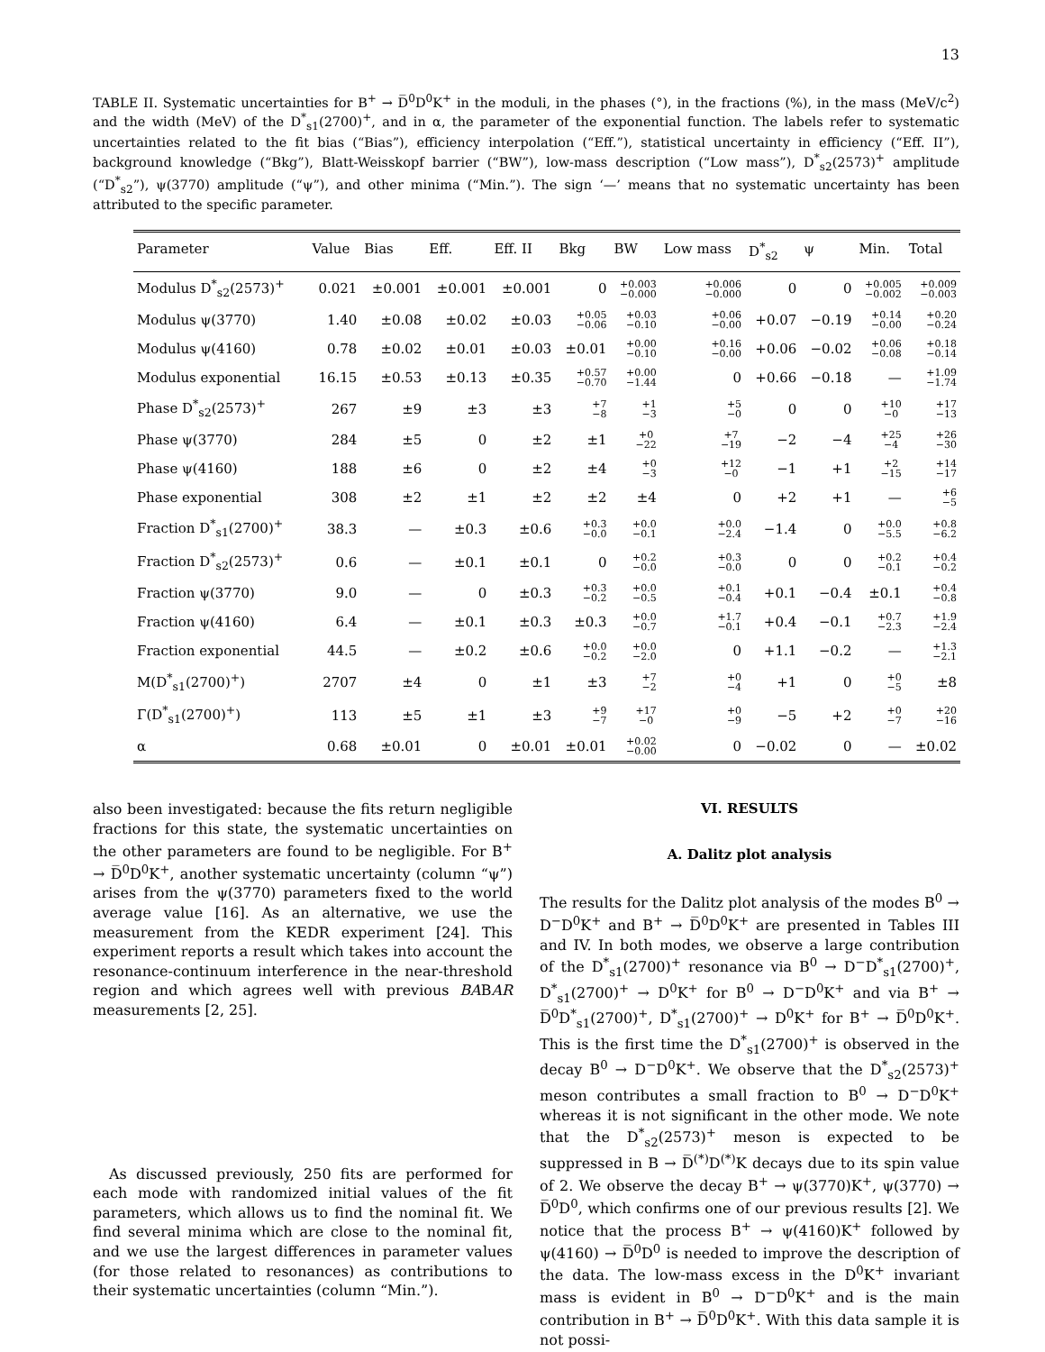13
TABLE II. Systematic uncertainties for B<sup>+</sup> → D̅<sup>0</sup>D<sup>0</sup>K<sup>+</sup> in the moduli, in the phases (°), in the fractions (%), in the mass (MeV/c<sup>2</sup>) and the width (MeV) of the D<sup>*</sup><sub>s1</sub>(2700)<sup>+</sup>, and in α, the parameter of the exponential function. The labels refer to systematic uncertainties related to the fit bias (“Bias”), efficiency interpolation (“Eff.”), statistical uncertainty in efficiency (“Eff. II”), background knowledge (“Bkg”), Blatt-Weisskopf barrier (“BW”), low-mass description (“Low mass”), D<sup>*</sup><sub>s2</sub>(2573)<sup>+</sup> amplitude (“D<sup>*</sup><sub>s2</sub>”), ψ(3770) amplitude (“ψ”), and other minima (“Min.”). The sign ‘—’ means that no systematic uncertainty has been attributed to the specific parameter.
| Parameter | Value | Bias | Eff. | Eff. II | Bkg | BW | Low mass | D<sup>*</sup><sub>s2</sub> | ψ | Min. | Total |
| --- | --- | --- | --- | --- | --- | --- | --- | --- | --- | --- | --- |
| Modulus D<sup>*</sup><sub>s2</sub>(2573)<sup>+</sup> | 0.021 | ±0.001 | ±0.001 | ±0.001 | 0 | +0.003 −0.000 | +0.006 −0.000 | 0 | 0 | +0.005 −0.002 | +0.009 −0.003 |
| Modulus ψ(3770) | 1.40 | ±0.08 | ±0.02 | ±0.03 | +0.05 −0.06 | +0.03 −0.10 | +0.06 −0.00 | +0.07 | −0.19 | +0.14 −0.00 | +0.20 −0.24 |
| Modulus ψ(4160) | 0.78 | ±0.02 | ±0.01 | ±0.03 | ±0.01 | +0.00 −0.10 | +0.16 −0.00 | +0.06 | −0.02 | +0.06 −0.08 | +0.18 −0.14 |
| Modulus exponential | 16.15 | ±0.53 | ±0.13 | ±0.35 | +0.57 −0.70 | +0.00 −1.44 | 0 | +0.66 | −0.18 | — | +1.09 −1.74 |
| Phase D<sup>*</sup><sub>s2</sub>(2573)<sup>+</sup> | 267 | ±9 | ±3 | ±3 | +7 −8 | +1 −3 | +5 −0 | 0 | 0 | +10 −0 | +17 −13 |
| Phase ψ(3770) | 284 | ±5 | 0 | ±2 | ±1 | +0 −22 | +7 −19 | −2 | −4 | +25 −4 | +26 −30 |
| Phase ψ(4160) | 188 | ±6 | 0 | ±2 | ±4 | +0 −3 | +12 −0 | −1 | +1 | +2 −15 | +14 −17 |
| Phase exponential | 308 | ±2 | ±1 | ±2 | ±2 | ±4 | 0 | +2 | +1 | — | +6 −5 |
| Fraction D<sup>*</sup><sub>s1</sub>(2700)<sup>+</sup> | 38.3 | — | ±0.3 | ±0.6 | +0.3 −0.0 | +0.0 −0.1 | +0.0 −2.4 | −1.4 | 0 | +0.0 −5.5 | +0.8 −6.2 |
| Fraction D<sup>*</sup><sub>s2</sub>(2573)<sup>+</sup> | 0.6 | — | ±0.1 | ±0.1 | 0 | +0.2 −0.0 | +0.3 −0.0 | 0 | 0 | +0.2 −0.1 | +0.4 −0.2 |
| Fraction ψ(3770) | 9.0 | — | 0 | ±0.3 | +0.3 −0.2 | +0.0 −0.5 | +0.1 −0.4 | +0.1 | −0.4 | ±0.1 | +0.4 −0.8 |
| Fraction ψ(4160) | 6.4 | — | ±0.1 | ±0.3 | ±0.3 | +0.0 −0.7 | +1.7 −0.1 | +0.4 | −0.1 | +0.7 −2.3 | +1.9 −2.4 |
| Fraction exponential | 44.5 | — | ±0.2 | ±0.6 | +0.0 −0.2 | +0.0 −2.0 | 0 | +1.1 | −0.2 | — | +1.3 −2.1 |
| M(D<sup>*</sup><sub>s1</sub>(2700)<sup>+</sup>) | 2707 | ±4 | 0 | ±1 | ±3 | +7 −2 | +0 −4 | +1 | 0 | +0 −5 | ±8 |
| Γ(D<sup>*</sup><sub>s1</sub>(2700)<sup>+</sup>) | 113 | ±5 | ±1 | ±3 | +9 −7 | +17 −0 | +0 −9 | −5 | +2 | +0 −7 | +20 −16 |
| α | 0.68 | ±0.01 | 0 | ±0.01 | ±0.01 | +0.02 −0.00 | 0 | −0.02 | 0 | — | ±0.02 |
also been investigated: because the fits return negligible fractions for this state, the systematic uncertainties on the other parameters are found to be negligible. For B<sup>+</sup> → D̅<sup>0</sup>D<sup>0</sup>K<sup>+</sup>, another systematic uncertainty (column “ψ”) arises from the ψ(3770) parameters fixed to the world average value [16]. As an alternative, we use the measurement from the KEDR experiment [24]. This experiment reports a result which takes into account the resonance-continuum interference in the near-threshold region and which agrees well with previous BABAR measurements [2, 25].
As discussed previously, 250 fits are performed for each mode with randomized initial values of the fit parameters, which allows us to find the nominal fit. We find several minima which are close to the nominal fit, and we use the largest differences in parameter values (for those related to resonances) as contributions to their systematic uncertainties (column “Min.”).
VI. RESULTS
A. Dalitz plot analysis
The results for the Dalitz plot analysis of the modes B<sup>0</sup> → D<sup>−</sup>D<sup>0</sup>K<sup>+</sup> and B<sup>+</sup> → D̅<sup>0</sup>D<sup>0</sup>K<sup>+</sup> are presented in Tables III and IV. In both modes, we observe a large contribution of the D<sup>*</sup><sub>s1</sub>(2700)<sup>+</sup> resonance via B<sup>0</sup> → D<sup>−</sup>D<sup>*</sup><sub>s1</sub>(2700)<sup>+</sup>, D<sup>*</sup><sub>s1</sub>(2700)<sup>+</sup> → D<sup>0</sup>K<sup>+</sup> for B<sup>0</sup> → D<sup>−</sup>D<sup>0</sup>K<sup>+</sup> and via B<sup>+</sup> → D̅<sup>0</sup>D<sup>*</sup><sub>s1</sub>(2700)<sup>+</sup>, D<sup>*</sup><sub>s1</sub>(2700)<sup>+</sup> → D<sup>0</sup>K<sup>+</sup> for B<sup>+</sup> → D̅<sup>0</sup>D<sup>0</sup>K<sup>+</sup>. This is the first time the D<sup>*</sup><sub>s1</sub>(2700)<sup>+</sup> is observed in the decay B<sup>0</sup> → D<sup>−</sup>D<sup>0</sup>K<sup>+</sup>. We observe that the D<sup>*</sup><sub>s2</sub>(2573)<sup>+</sup> meson contributes a small fraction to B<sup>0</sup> → D<sup>−</sup>D<sup>0</sup>K<sup>+</sup> whereas it is not significant in the other mode. We note that the D<sup>*</sup><sub>s2</sub>(2573)<sup>+</sup> meson is expected to be suppressed in B → D̅<sup>(*)</sup>D<sup>(*)</sup>K decays due to its spin value of 2. We observe the decay B<sup>+</sup> → ψ(3770)K<sup>+</sup>, ψ(3770) → D̅<sup>0</sup>D<sup>0</sup>, which confirms one of our previous results [2]. We notice that the process B<sup>+</sup> → ψ(4160)K<sup>+</sup> followed by ψ(4160) → D̅<sup>0</sup>D<sup>0</sup> is needed to improve the description of the data. The low-mass excess in the D<sup>0</sup>K<sup>+</sup> invariant mass is evident in B<sup>0</sup> → D<sup>−</sup>D<sup>0</sup>K<sup>+</sup> and is the main contribution in B<sup>+</sup> → D̅<sup>0</sup>D<sup>0</sup>K<sup>+</sup>. With this data sample it is not possi-